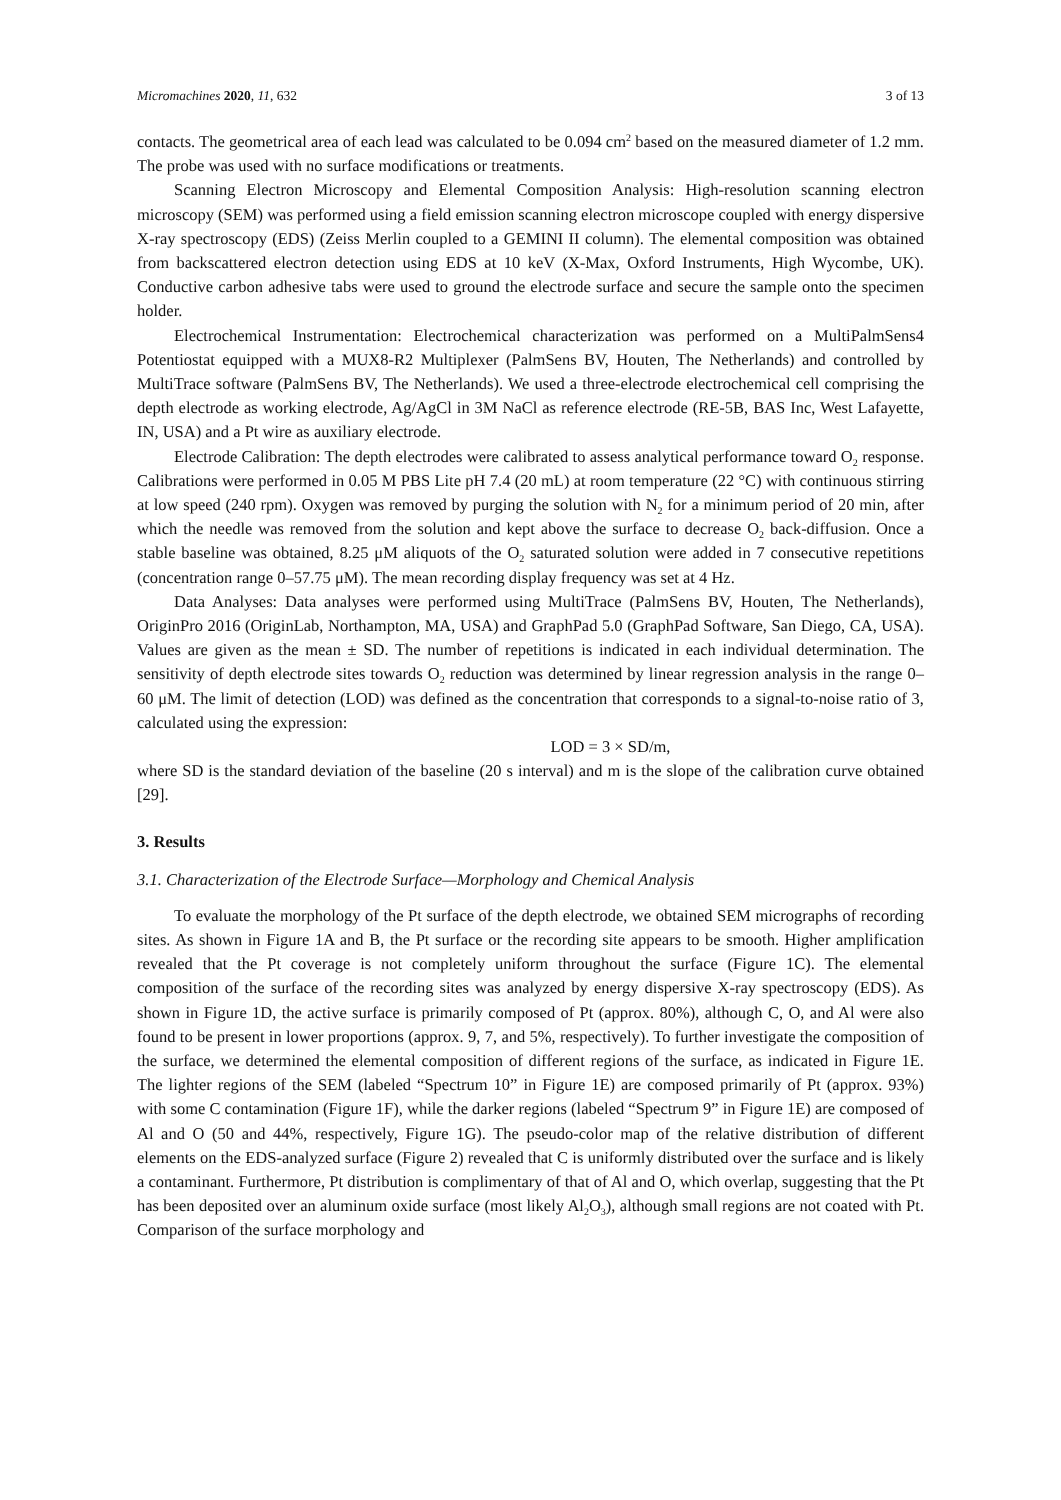Micromachines 2020, 11, 632 3 of 13
contacts. The geometrical area of each lead was calculated to be 0.094 cm<sup>2</sup> based on the measured diameter of 1.2 mm. The probe was used with no surface modifications or treatments.
Scanning Electron Microscopy and Elemental Composition Analysis: High-resolution scanning electron microscopy (SEM) was performed using a field emission scanning electron microscope coupled with energy dispersive X-ray spectroscopy (EDS) (Zeiss Merlin coupled to a GEMINI II column). The elemental composition was obtained from backscattered electron detection using EDS at 10 keV (X-Max, Oxford Instruments, High Wycombe, UK). Conductive carbon adhesive tabs were used to ground the electrode surface and secure the sample onto the specimen holder.
Electrochemical Instrumentation: Electrochemical characterization was performed on a MultiPalmSens4 Potentiostat equipped with a MUX8-R2 Multiplexer (PalmSens BV, Houten, The Netherlands) and controlled by MultiTrace software (PalmSens BV, The Netherlands). We used a three-electrode electrochemical cell comprising the depth electrode as working electrode, Ag/AgCl in 3M NaCl as reference electrode (RE-5B, BAS Inc, West Lafayette, IN, USA) and a Pt wire as auxiliary electrode.
Electrode Calibration: The depth electrodes were calibrated to assess analytical performance toward O<sub>2</sub> response. Calibrations were performed in 0.05 M PBS Lite pH 7.4 (20 mL) at room temperature (22 °C) with continuous stirring at low speed (240 rpm). Oxygen was removed by purging the solution with N<sub>2</sub> for a minimum period of 20 min, after which the needle was removed from the solution and kept above the surface to decrease O<sub>2</sub> back-diffusion. Once a stable baseline was obtained, 8.25 μM aliquots of the O<sub>2</sub> saturated solution were added in 7 consecutive repetitions (concentration range 0–57.75 μM). The mean recording display frequency was set at 4 Hz.
Data Analyses: Data analyses were performed using MultiTrace (PalmSens BV, Houten, The Netherlands), OriginPro 2016 (OriginLab, Northampton, MA, USA) and GraphPad 5.0 (GraphPad Software, San Diego, CA, USA). Values are given as the mean ± SD. The number of repetitions is indicated in each individual determination. The sensitivity of depth electrode sites towards O<sub>2</sub> reduction was determined by linear regression analysis in the range 0–60 μM. The limit of detection (LOD) was defined as the concentration that corresponds to a signal-to-noise ratio of 3, calculated using the expression:
LOD = 3 × SD/m,
where SD is the standard deviation of the baseline (20 s interval) and m is the slope of the calibration curve obtained [29].
3. Results
3.1. Characterization of the Electrode Surface—Morphology and Chemical Analysis
To evaluate the morphology of the Pt surface of the depth electrode, we obtained SEM micrographs of recording sites. As shown in Figure 1A and B, the Pt surface or the recording site appears to be smooth. Higher amplification revealed that the Pt coverage is not completely uniform throughout the surface (Figure 1C). The elemental composition of the surface of the recording sites was analyzed by energy dispersive X-ray spectroscopy (EDS). As shown in Figure 1D, the active surface is primarily composed of Pt (approx. 80%), although C, O, and Al were also found to be present in lower proportions (approx. 9, 7, and 5%, respectively). To further investigate the composition of the surface, we determined the elemental composition of different regions of the surface, as indicated in Figure 1E. The lighter regions of the SEM (labeled “Spectrum 10” in Figure 1E) are composed primarily of Pt (approx. 93%) with some C contamination (Figure 1F), while the darker regions (labeled “Spectrum 9” in Figure 1E) are composed of Al and O (50 and 44%, respectively, Figure 1G). The pseudo-color map of the relative distribution of different elements on the EDS-analyzed surface (Figure 2) revealed that C is uniformly distributed over the surface and is likely a contaminant. Furthermore, Pt distribution is complimentary of that of Al and O, which overlap, suggesting that the Pt has been deposited over an aluminum oxide surface (most likely Al<sub>2</sub>O<sub>3</sub>), although small regions are not coated with Pt. Comparison of the surface morphology and